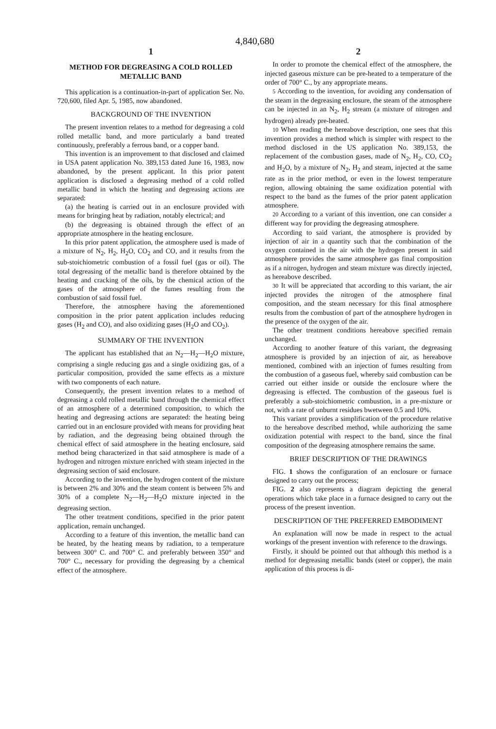4,840,680
1
METHOD FOR DEGREASING A COLD ROLLED METALLIC BAND
This application is a continuation-in-part of application Ser. No. 720,600, filed Apr. 5, 1985, now abandoned.
BACKGROUND OF THE INVENTION
The present invention relates to a method for degreasing a cold rolled metallic band, and more particularly a band treated continuously, preferably a ferrous band, or a copper band.
This invention is an improvement to that disclosed and claimed in USA patent application No. 389,153 dated June 16, 1983, now abandoned, by the present applicant. In this prior patent application is disclosed a degreasing method of a cold rolled metallic band in which the heating and degreasing actions are separated:
(a) the heating is carried out in an enclosure provided with means for bringing heat by radiation, notably electrical; and
(b) the degreasing is obtained through the effect of an appropriate atmosphere in the heating enclosure.
In this prior patent application, the atmosphere used is made of a mixture of N<sub>2</sub>, H<sub>2</sub>, H<sub>2</sub>O, CO<sub>2</sub> and CO, and it results from the sub-stoichiometric combustion of a fossil fuel (gas or oil). The total degreasing of the metallic band is therefore obtained by the heating and cracking of the oils, by the chemical action of the gases of the atmosphere of the fumes resulting from the combustion of said fossil fuel.
Therefore, the atmosphere having the aforementioned composition in the prior patent application includes reducing gases (H<sub>2</sub> and CO), and also oxidizing gases (H<sub>2</sub>O and CO<sub>2</sub>).
SUMMARY OF THE INVENTION
The applicant has established that an N<sub>2</sub>—H<sub>2</sub>—H<sub>2</sub>O mixture, comprising a single reducing gas and a single oxidizing gas, of a particular composition, provided the same effects as a mixture with two components of each nature.
Consequently, the present invention relates to a method of degreasing a cold rolled metallic band through the chemical effect of an atmosphere of a determined composition, to which the heating and degreasing actions are separated: the heating being carried out in an enclosure provided with means for providing heat by radiation, and the degreasing being obtained through the chemical effect of said atmosphere in the heating enclosure, said method being characterized in that said atmosphere is made of a hydrogen and nitrogen mixture enriched with steam injected in the degreasing section of said enclosure.
According to the invention, the hydrogen content of the mixture is between 2% and 30% and the steam content is between 5% and 30% of a complete N<sub>2</sub>—H<sub>2</sub>—H<sub>2</sub>O mixture injected in the degreasing section.
The other treatment conditions, specified in the prior patent application, remain unchanged.
According to a feature of this invention, the metallic band can be heated, by the heating means by radiation, to a temperature between 300° C. and 700° C. and preferably between 350° and 700° C., necessary for providing the degreasing by a chemical effect of the atmosphere.
2
In order to promote the chemical effect of the atmosphere, the injected gaseous mixture can be pre-heated to a temperature of the order of 700° C., by any appropriate means.
5 According to the invention, for avoiding any condensation of the steam in the degreasing enclosure, the steam of the atmosphere can be injected in an N<sub>2</sub>, H<sub>2</sub> stream (a mixture of nitrogen and hydrogen) already pre-heated.
10 When reading the hereabove description, one sees that this invention provides a method which is simpler with respect to the method disclosed in the US application No. 389,153, the replacement of the combustion gases, made of N<sub>2</sub>, H<sub>2</sub>, CO, CO<sub>2</sub> and H<sub>2</sub>O, by a mixture of N<sub>2</sub>, H<sub>2</sub> and steam, injected at the same rate as in the prior method, or even in the lowest temperature region, allowing obtaining the same oxidization potential with respect to the band as the fumes of the prior patent application atmosphere.
20 According to a variant of this invention, one can consider a different way for providing the degreasing atmosphere.
According to said variant, the atmosphere is provided by injection of air in a quantity such that the combination of the oxygen contained in the air with the hydrogen present in said atmosphere provides the same atmosphere gas final composition as if a nitrogen, hydrogen and steam mixture was directly injected, as hereabove described.
30 It will be appreciated that according to this variant, the air injected provides the nitrogen of the atmosphere final composition, and the steam necessary for this final atmosphere results from the combustion of part of the atmosphere hydrogen in the presence of the oxygen of the air.
The other treatment conditions hereabove specified remain unchanged.
According to another feature of this variant, the degreasing atmosphere is provided by an injection of air, as hereabove mentioned, combined with an injection of fumes resulting from the combustion of a gaseous fuel, whereby said combustion can be carried out either inside or outside the enclosure where the degreasing is effected. The combustion of the gaseous fuel is preferably a sub-stoichiometric combustion, in a pre-mixture or not, with a rate of unburnt residues bwetween 0.5 and 10%.
This variant provides a simplification of the procedure relative to the hereabove described method, while authorizing the same oxidization potential with respect to the band, since the final composition of the degreasing atmosphere remains the same.
BRIEF DESCRIPTION OF THE DRAWINGS
FIG. 1 shows the configuration of an enclosure or furnace designed to carry out the process;
FIG. 2 also represents a diagram depicting the general operations which take place in a furnace designed to carry out the process of the present invention.
DESCRIPTION OF THE PREFERRED EMBODIMENT
An explanation will now be made in respect to the actual workings of the present invention with reference to the drawings.
Firstly, it should be pointed out that although this method is a method for degreasing metallic bands (steel or copper), the main application of this process is di-